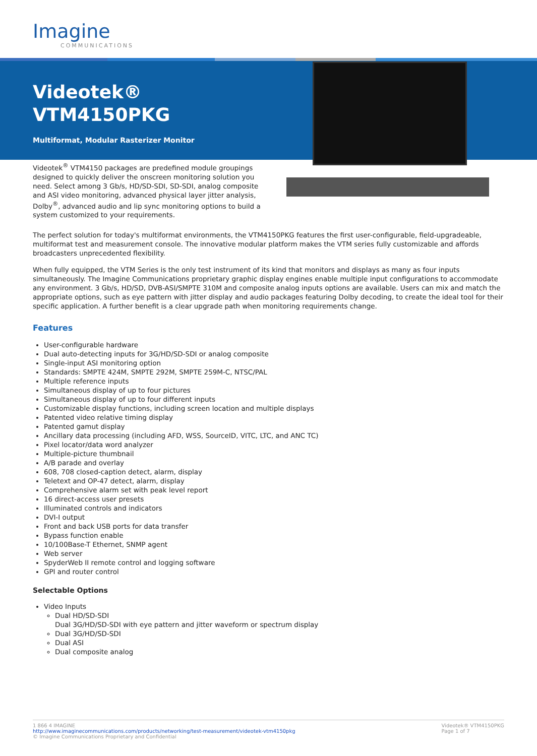Imagine
COMMUNICATIONS
Videotek®
VTM4150PKG
Multiformat, Modular Rasterizer Monitor
Videotek<sup>®</sup> VTM4150 packages are predefined module groupings designed to quickly deliver the onscreen monitoring solution you need. Select among 3 Gb/s, HD/SD-SDI, SD-SDI, analog composite and ASI video monitoring, advanced physical layer jitter analysis, Dolby<sup>®</sup>, advanced audio and lip sync monitoring options to build a system customized to your requirements.
The perfect solution for today's multiformat environments, the VTM4150PKG features the first user-configurable, field-upgradeable, multiformat test and measurement console. The innovative modular platform makes the VTM series fully customizable and affords broadcasters unprecedented flexibility.
When fully equipped, the VTM Series is the only test instrument of its kind that monitors and displays as many as four inputs simultaneously. The Imagine Communications proprietary graphic display engines enable multiple input configurations to accommodate any environment. 3 Gb/s, HD/SD, DVB-ASI/SMPTE 310M and composite analog inputs options are available. Users can mix and match the appropriate options, such as eye pattern with jitter display and audio packages featuring Dolby decoding, to create the ideal tool for their specific application. A further benefit is a clear upgrade path when monitoring requirements change.
Features
User-configurable hardware
Dual auto-detecting inputs for 3G/HD/SD-SDI or analog composite
Single-input ASI monitoring option
Standards: SMPTE 424M, SMPTE 292M, SMPTE 259M-C, NTSC/PAL
Multiple reference inputs
Simultaneous display of up to four pictures
Simultaneous display of up to four different inputs
Customizable display functions, including screen location and multiple displays
Patented video relative timing display
Patented gamut display
Ancillary data processing (including AFD, WSS, SourceID, VITC, LTC, and ANC TC)
Pixel locator/data word analyzer
Multiple-picture thumbnail
A/B parade and overlay
608, 708 closed-caption detect, alarm, display
Teletext and OP-47 detect, alarm, display
Comprehensive alarm set with peak level report
16 direct-access user presets
Illuminated controls and indicators
DVI-I output
Front and back USB ports for data transfer
Bypass function enable
10/100Base-T Ethernet, SNMP agent
Web server
SpyderWeb II remote control and logging software
GPI and router control
Selectable Options
Video Inputs
Dual HD/SD-SDI
Dual 3G/HD/SD-SDI with eye pattern and jitter waveform or spectrum display
Dual 3G/HD/SD-SDI
Dual ASI
Dual composite analog
1 866 4 IMAGINE
http://www.imaginecommunications.com/products/networking/test-measurement/videotek-vtm4150pkg
© Imagine Communications Proprietary and Confidential
Videotek® VTM4150PKG
Page 1 of 7